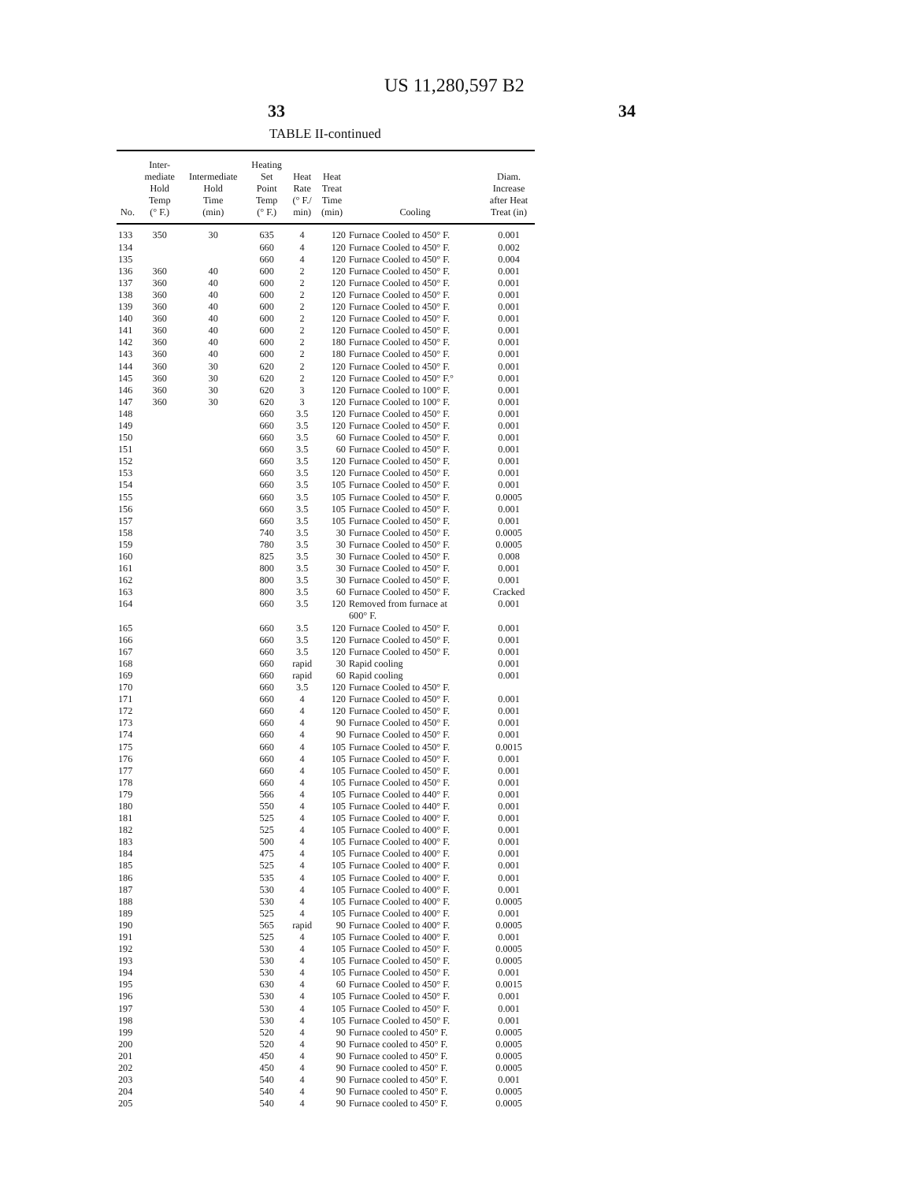US 11,280,597 B2
33 34
TABLE II-continued
| No. | Inter- mediate Hold Temp (° F.) | Intermediate Hold Time (min) | Heating Set Point Temp (° F.) | Heat Rate (° F./ min) | Heat Treat Time (min) | Cooling | Diam. Increase after Heat Treat (in) |
| --- | --- | --- | --- | --- | --- | --- | --- |
| 133 | 350 | 30 | 635 | 4 | 120 | Furnace Cooled to 450° F. | 0.001 |
| 134 | | | 660 | 4 | 120 | Furnace Cooled to 450° F. | 0.002 |
| 135 | | | 660 | 4 | 120 | Furnace Cooled to 450° F. | 0.004 |
| 136 | 360 | 40 | 600 | 2 | 120 | Furnace Cooled to 450° F. | 0.001 |
| 137 | 360 | 40 | 600 | 2 | 120 | Furnace Cooled to 450° F. | 0.001 |
| 138 | 360 | 40 | 600 | 2 | 120 | Furnace Cooled to 450° F. | 0.001 |
| 139 | 360 | 40 | 600 | 2 | 120 | Furnace Cooled to 450° F. | 0.001 |
| 140 | 360 | 40 | 600 | 2 | 120 | Furnace Cooled to 450° F. | 0.001 |
| 141 | 360 | 40 | 600 | 2 | 120 | Furnace Cooled to 450° F. | 0.001 |
| 142 | 360 | 40 | 600 | 2 | 180 | Furnace Cooled to 450° F. | 0.001 |
| 143 | 360 | 40 | 600 | 2 | 180 | Furnace Cooled to 450° F. | 0.001 |
| 144 | 360 | 30 | 620 | 2 | 120 | Furnace Cooled to 450° F. | 0.001 |
| 145 | 360 | 30 | 620 | 2 | 120 | Furnace Cooled to 450° F.° | 0.001 |
| 146 | 360 | 30 | 620 | 3 | 120 | Furnace Cooled to 100° F. | 0.001 |
| 147 | 360 | 30 | 620 | 3 | 120 | Furnace Cooled to 100° F. | 0.001 |
| 148 | | | 660 | 3.5 | 120 | Furnace Cooled to 450° F. | 0.001 |
| 149 | | | 660 | 3.5 | 120 | Furnace Cooled to 450° F. | 0.001 |
| 150 | | | 660 | 3.5 | 60 | Furnace Cooled to 450° F. | 0.001 |
| 151 | | | 660 | 3.5 | 60 | Furnace Cooled to 450° F. | 0.001 |
| 152 | | | 660 | 3.5 | 120 | Furnace Cooled to 450° F. | 0.001 |
| 153 | | | 660 | 3.5 | 120 | Furnace Cooled to 450° F. | 0.001 |
| 154 | | | 660 | 3.5 | 105 | Furnace Cooled to 450° F. | 0.001 |
| 155 | | | 660 | 3.5 | 105 | Furnace Cooled to 450° F. | 0.0005 |
| 156 | | | 660 | 3.5 | 105 | Furnace Cooled to 450° F. | 0.001 |
| 157 | | | 660 | 3.5 | 105 | Furnace Cooled to 450° F. | 0.001 |
| 158 | | | 740 | 3.5 | 30 | Furnace Cooled to 450° F. | 0.0005 |
| 159 | | | 780 | 3.5 | 30 | Furnace Cooled to 450° F. | 0.0005 |
| 160 | | | 825 | 3.5 | 30 | Furnace Cooled to 450° F. | 0.008 |
| 161 | | | 800 | 3.5 | 30 | Furnace Cooled to 450° F. | 0.001 |
| 162 | | | 800 | 3.5 | 30 | Furnace Cooled to 450° F. | 0.001 |
| 163 | | | 800 | 3.5 | 60 | Furnace Cooled to 450° F. | Cracked |
| 164 | | | 660 | 3.5 | 120 | Removed from furnace at 600° F. | 0.001 |
| 165 | | | 660 | 3.5 | 120 | Furnace Cooled to 450° F. | 0.001 |
| 166 | | | 660 | 3.5 | 120 | Furnace Cooled to 450° F. | 0.001 |
| 167 | | | 660 | 3.5 | 120 | Furnace Cooled to 450° F. | 0.001 |
| 168 | | | 660 | rapid | 30 | Rapid cooling | 0.001 |
| 169 | | | 660 | rapid | 60 | Rapid cooling | 0.001 |
| 170 | | | 660 | 3.5 | 120 | Furnace Cooled to 450° F. | |
| 171 | | | 660 | 4 | 120 | Furnace Cooled to 450° F. | 0.001 |
| 172 | | | 660 | 4 | 120 | Furnace Cooled to 450° F. | 0.001 |
| 173 | | | 660 | 4 | 90 | Furnace Cooled to 450° F. | 0.001 |
| 174 | | | 660 | 4 | 90 | Furnace Cooled to 450° F. | 0.001 |
| 175 | | | 660 | 4 | 105 | Furnace Cooled to 450° F. | 0.0015 |
| 176 | | | 660 | 4 | 105 | Furnace Cooled to 450° F. | 0.001 |
| 177 | | | 660 | 4 | 105 | Furnace Cooled to 450° F. | 0.001 |
| 178 | | | 660 | 4 | 105 | Furnace Cooled to 450° F. | 0.001 |
| 179 | | | 566 | 4 | 105 | Furnace Cooled to 440° F. | 0.001 |
| 180 | | | 550 | 4 | 105 | Furnace Cooled to 440° F. | 0.001 |
| 181 | | | 525 | 4 | 105 | Furnace Cooled to 400° F. | 0.001 |
| 182 | | | 525 | 4 | 105 | Furnace Cooled to 400° F. | 0.001 |
| 183 | | | 500 | 4 | 105 | Furnace Cooled to 400° F. | 0.001 |
| 184 | | | 475 | 4 | 105 | Furnace Cooled to 400° F. | 0.001 |
| 185 | | | 525 | 4 | 105 | Furnace Cooled to 400° F. | 0.001 |
| 186 | | | 535 | 4 | 105 | Furnace Cooled to 400° F. | 0.001 |
| 187 | | | 530 | 4 | 105 | Furnace Cooled to 400° F. | 0.001 |
| 188 | | | 530 | 4 | 105 | Furnace Cooled to 400° F. | 0.0005 |
| 189 | | | 525 | 4 | 105 | Furnace Cooled to 400° F. | 0.001 |
| 190 | | | 565 | rapid | 90 | Furnace Cooled to 400° F. | 0.0005 |
| 191 | | | 525 | 4 | 105 | Furnace Cooled to 400° F. | 0.001 |
| 192 | | | 530 | 4 | 105 | Furnace Cooled to 450° F. | 0.0005 |
| 193 | | | 530 | 4 | 105 | Furnace Cooled to 450° F. | 0.0005 |
| 194 | | | 530 | 4 | 105 | Furnace Cooled to 450° F. | 0.001 |
| 195 | | | 630 | 4 | 60 | Furnace Cooled to 450° F. | 0.0015 |
| 196 | | | 530 | 4 | 105 | Furnace Cooled to 450° F. | 0.001 |
| 197 | | | 530 | 4 | 105 | Furnace Cooled to 450° F. | 0.001 |
| 198 | | | 530 | 4 | 105 | Furnace Cooled to 450° F. | 0.001 |
| 199 | | | 520 | 4 | 90 | Furnace cooled to 450° F. | 0.0005 |
| 200 | | | 520 | 4 | 90 | Furnace cooled to 450° F. | 0.0005 |
| 201 | | | 450 | 4 | 90 | Furnace cooled to 450° F. | 0.0005 |
| 202 | | | 450 | 4 | 90 | Furnace cooled to 450° F. | 0.0005 |
| 203 | | | 540 | 4 | 90 | Furnace cooled to 450° F. | 0.001 |
| 204 | | | 540 | 4 | 90 | Furnace cooled to 450° F. | 0.0005 |
| 205 | | | 540 | 4 | 90 | Furnace cooled to 450° F. | 0.0005 |